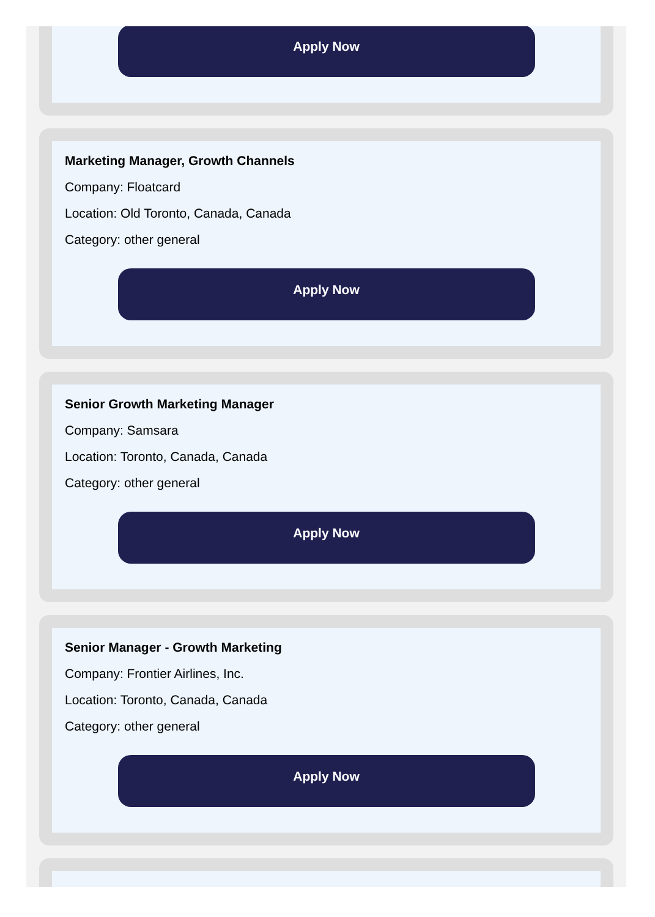Apply Now
Marketing Manager, Growth Channels
Company: Floatcard
Location: Old Toronto, Canada, Canada
Category: other general
Apply Now
Senior Growth Marketing Manager
Company: Samsara
Location: Toronto, Canada, Canada
Category: other general
Apply Now
Senior Manager - Growth Marketing
Company: Frontier Airlines, Inc.
Location: Toronto, Canada, Canada
Category: other general
Apply Now